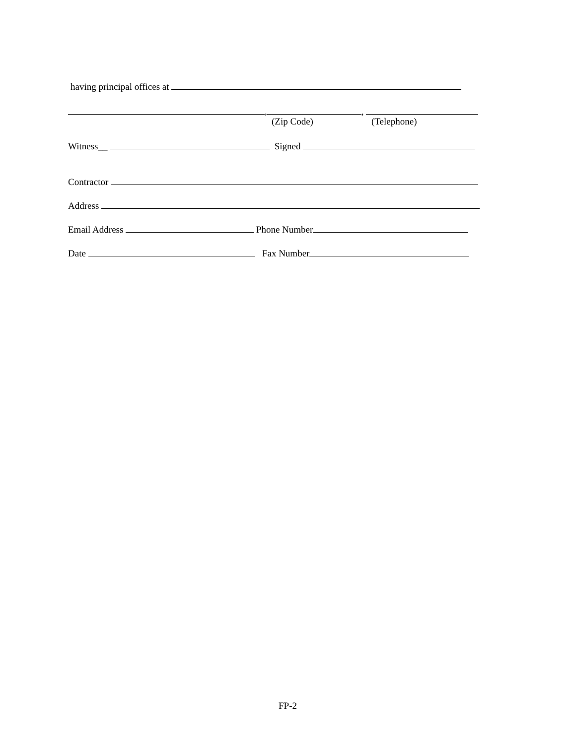having principal offices at
, ,
(Zip Code)
(Telephone)
Witness__ Signed
Contractor
Address
Email Address Phone Number
Date Fax Number
FP-2